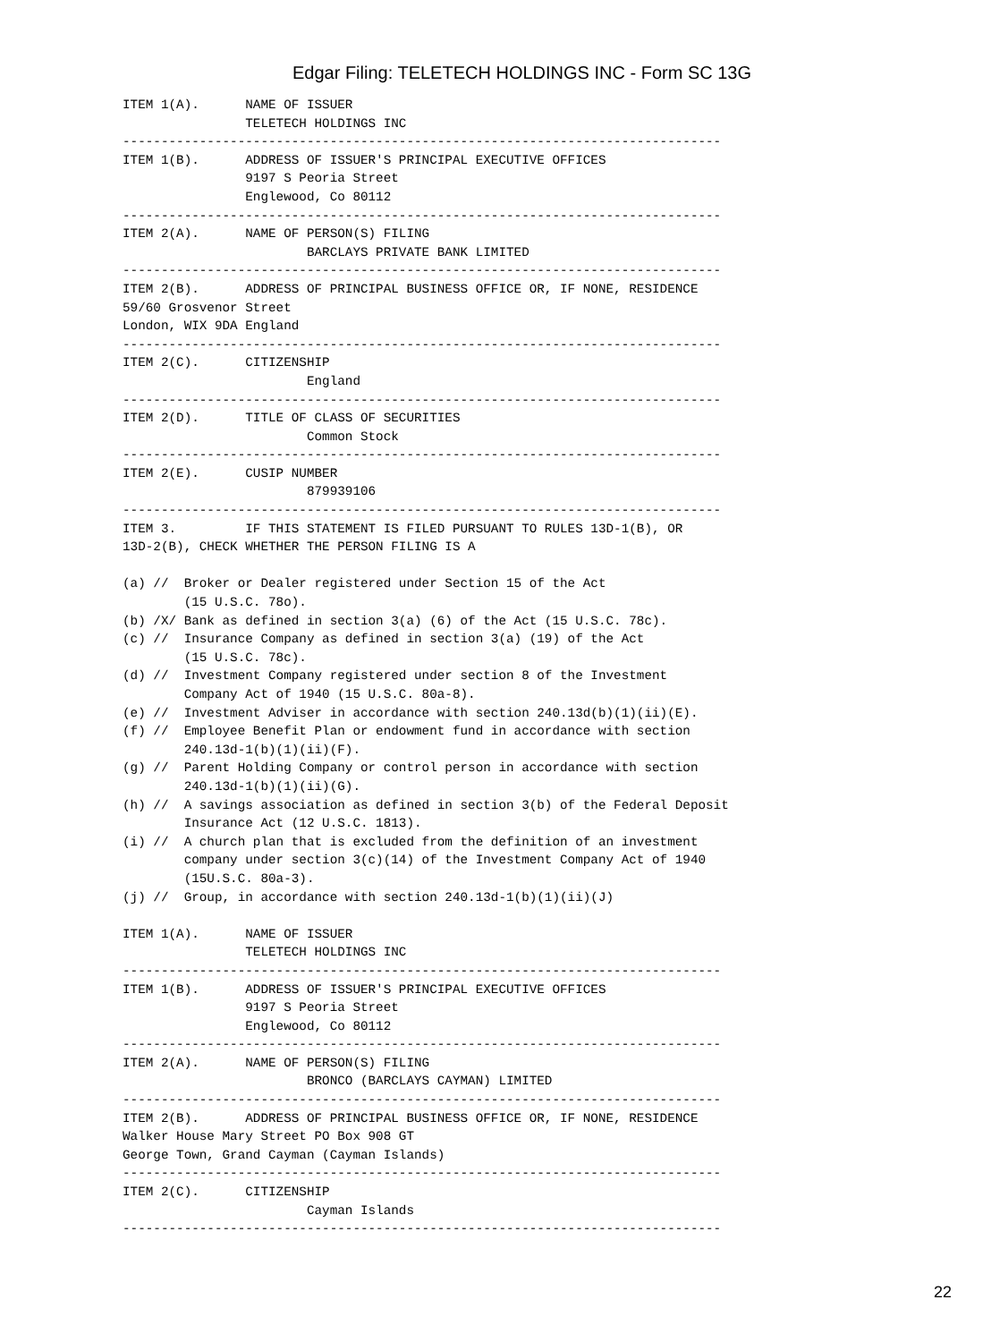Edgar Filing: TELETECH HOLDINGS INC - Form SC 13G
ITEM 1(A).      NAME OF ISSUER
                TELETECH HOLDINGS INC
------------------------------------------------------------------------------
ITEM 1(B).      ADDRESS OF ISSUER'S PRINCIPAL EXECUTIVE OFFICES
                9197 S Peoria Street
                Englewood, Co 80112
------------------------------------------------------------------------------
ITEM 2(A).      NAME OF PERSON(S) FILING
                        BARCLAYS PRIVATE BANK LIMITED
------------------------------------------------------------------------------
ITEM 2(B).      ADDRESS OF PRINCIPAL BUSINESS OFFICE OR, IF NONE, RESIDENCE
59/60 Grosvenor Street
London, WIX 9DA England
------------------------------------------------------------------------------
ITEM 2(C).      CITIZENSHIP
                        England
------------------------------------------------------------------------------
ITEM 2(D).      TITLE OF CLASS OF SECURITIES
                        Common Stock
------------------------------------------------------------------------------
ITEM 2(E).      CUSIP NUMBER
                        879939106
------------------------------------------------------------------------------
ITEM 3.         IF THIS STATEMENT IS FILED PURSUANT TO RULES 13D-1(B), OR
13D-2(B), CHECK WHETHER THE PERSON FILING IS A

(a) //  Broker or Dealer registered under Section 15 of the Act
        (15 U.S.C. 78o).
(b) /X/ Bank as defined in section 3(a) (6) of the Act (15 U.S.C. 78c).
(c) //  Insurance Company as defined in section 3(a) (19) of the Act
        (15 U.S.C. 78c).
(d) //  Investment Company registered under section 8 of the Investment
        Company Act of 1940 (15 U.S.C. 80a-8).
(e) //  Investment Adviser in accordance with section 240.13d(b)(1)(ii)(E).
(f) //  Employee Benefit Plan or endowment fund in accordance with section
        240.13d-1(b)(1)(ii)(F).
(g) //  Parent Holding Company or control person in accordance with section
        240.13d-1(b)(1)(ii)(G).
(h) //  A savings association as defined in section 3(b) of the Federal Deposit
        Insurance Act (12 U.S.C. 1813).
(i) //  A church plan that is excluded from the definition of an investment
        company under section 3(c)(14) of the Investment Company Act of 1940
        (15U.S.C. 80a-3).
(j) //  Group, in accordance with section 240.13d-1(b)(1)(ii)(J)

ITEM 1(A).      NAME OF ISSUER
                TELETECH HOLDINGS INC
------------------------------------------------------------------------------
ITEM 1(B).      ADDRESS OF ISSUER'S PRINCIPAL EXECUTIVE OFFICES
                9197 S Peoria Street
                Englewood, Co 80112
------------------------------------------------------------------------------
ITEM 2(A).      NAME OF PERSON(S) FILING
                        BRONCO (BARCLAYS CAYMAN) LIMITED
------------------------------------------------------------------------------
ITEM 2(B).      ADDRESS OF PRINCIPAL BUSINESS OFFICE OR, IF NONE, RESIDENCE
Walker House Mary Street PO Box 908 GT
George Town, Grand Cayman (Cayman Islands)
------------------------------------------------------------------------------
ITEM 2(C).      CITIZENSHIP
                        Cayman Islands
------------------------------------------------------------------------------
22